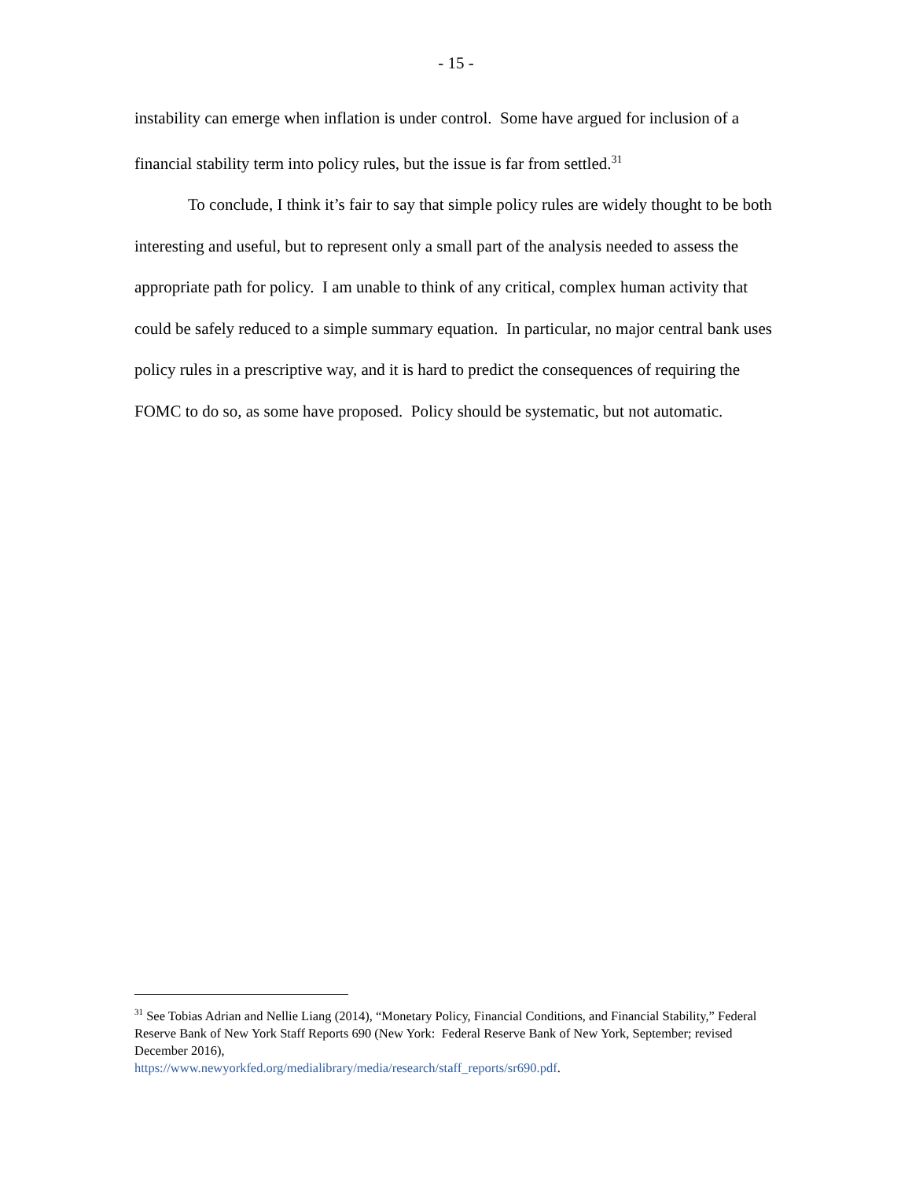- 15 -
instability can emerge when inflation is under control. Some have argued for inclusion of a financial stability term into policy rules, but the issue is far from settled.<sup>31</sup>
To conclude, I think it’s fair to say that simple policy rules are widely thought to be both interesting and useful, but to represent only a small part of the analysis needed to assess the appropriate path for policy. I am unable to think of any critical, complex human activity that could be safely reduced to a simple summary equation. In particular, no major central bank uses policy rules in a prescriptive way, and it is hard to predict the consequences of requiring the FOMC to do so, as some have proposed. Policy should be systematic, but not automatic.
<sup>31</sup> See Tobias Adrian and Nellie Liang (2014), “Monetary Policy, Financial Conditions, and Financial Stability,” Federal Reserve Bank of New York Staff Reports 690 (New York: Federal Reserve Bank of New York, September; revised December 2016),
https://www.newyorkfed.org/medialibrary/media/research/staff_reports/sr690.pdf.